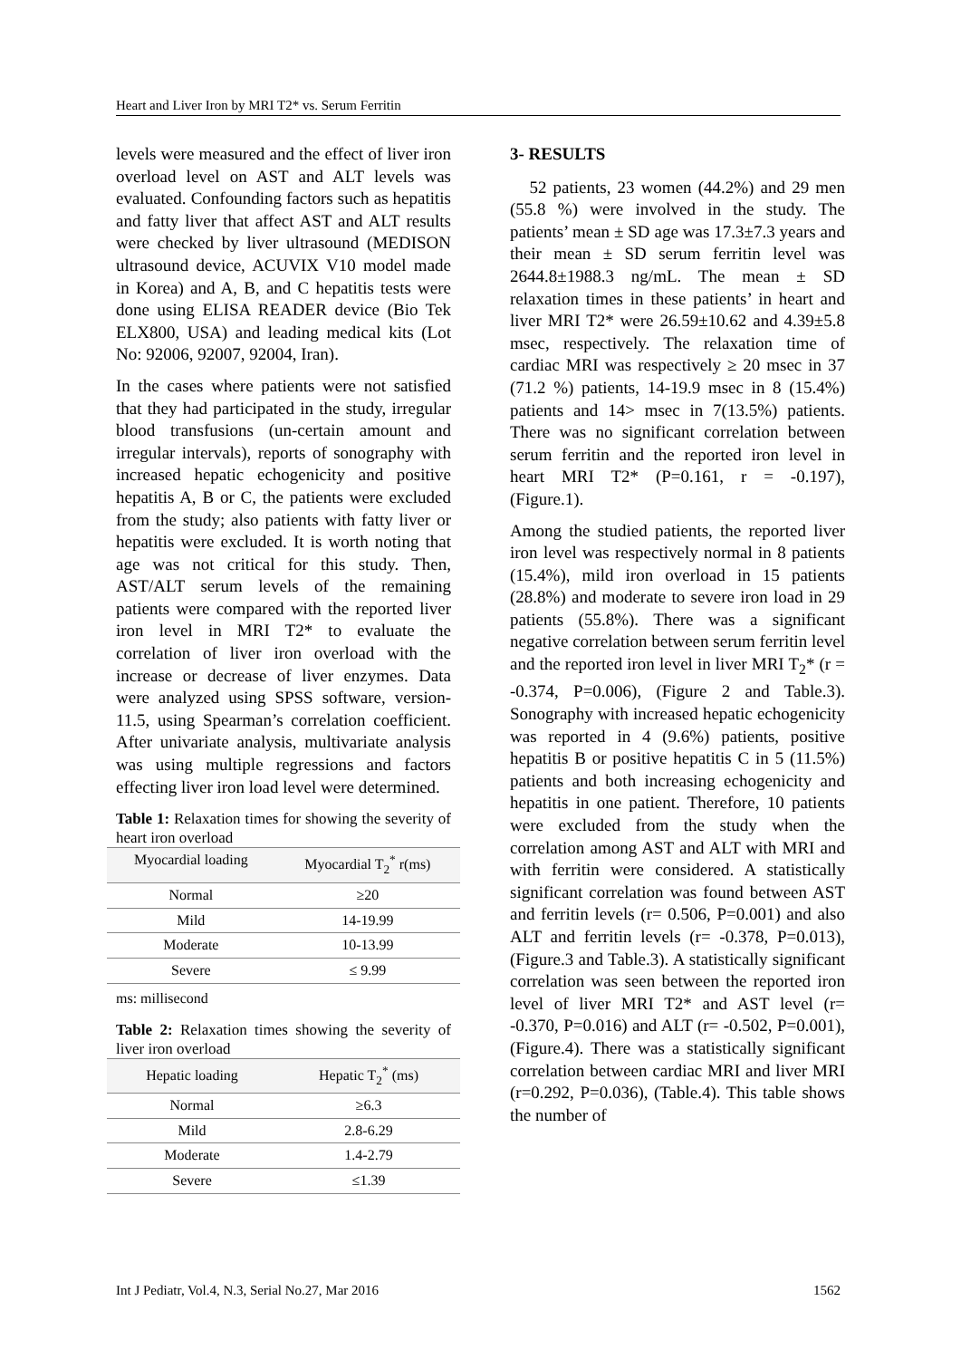Heart and Liver Iron by MRI T2* vs. Serum Ferritin
levels were measured and the effect of liver iron overload level on AST and ALT levels was evaluated. Confounding factors such as hepatitis and fatty liver that affect AST and ALT results were checked by liver ultrasound (MEDISON ultrasound device, ACUVIX V10 model made in Korea) and A, B, and C hepatitis tests were done using ELISA READER device (Bio Tek ELX800, USA) and leading medical kits (Lot No: 92006, 92007, 92004, Iran).
In the cases where patients were not satisfied that they had participated in the study, irregular blood transfusions (un-certain amount and irregular intervals), reports of sonography with increased hepatic echogenicity and positive hepatitis A, B or C, the patients were excluded from the study; also patients with fatty liver or hepatitis were excluded. It is worth noting that age was not critical for this study. Then, AST/ALT serum levels of the remaining patients were compared with the reported liver iron level in MRI T2* to evaluate the correlation of liver iron overload with the increase or decrease of liver enzymes. Data were analyzed using SPSS software, version-11.5, using Spearman’s correlation coefficient. After univariate analysis, multivariate analysis was using multiple regressions and factors effecting liver iron load level were determined.
Table 1: Relaxation times for showing the severity of heart iron overload
| Myocardial loading | Myocardial T<sub>2</sub><sup>*</sup> r(ms) |
| --- | --- |
| Normal | ≥20 |
| Mild | 14-19.99 |
| Moderate | 10-13.99 |
| Severe | ≤ 9.99 |
ms: millisecond
Table 2: Relaxation times showing the severity of liver iron overload
| Hepatic loading | Hepatic T<sub>2</sub><sup>*</sup> (ms) |
| --- | --- |
| Normal | ≥6.3 |
| Mild | 2.8-6.29 |
| Moderate | 1.4-2.79 |
| Severe | ≤1.39 |
3- RESULTS
52 patients, 23 women (44.2%) and 29 men (55.8 %) were involved in the study. The patients’ mean ± SD age was 17.3±7.3 years and their mean ± SD serum ferritin level was 2644.8±1988.3 ng/mL. The mean ± SD relaxation times in these patients’ in heart and liver MRI T2* were 26.59±10.62 and 4.39±5.8 msec, respectively. The relaxation time of cardiac MRI was respectively ≥ 20 msec in 37 (71.2 %) patients, 14-19.9 msec in 8 (15.4%) patients and 14> msec in 7(13.5%) patients. There was no significant correlation between serum ferritin and the reported iron level in heart MRI T2* (P=0.161, r = -0.197), (Figure.1).
Among the studied patients, the reported liver iron level was respectively normal in 8 patients (15.4%), mild iron overload in 15 patients (28.8%) and moderate to severe iron load in 29 patients (55.8%). There was a significant negative correlation between serum ferritin level and the reported iron level in liver MRI T<sub>2</sub>* (r = -0.374, P=0.006), (Figure 2 and Table.3). Sonography with increased hepatic echogenicity was reported in 4 (9.6%) patients, positive hepatitis B or positive hepatitis C in 5 (11.5%) patients and both increasing echogenicity and hepatitis in one patient. Therefore, 10 patients were excluded from the study when the correlation among AST and ALT with MRI and with ferritin were considered. A statistically significant correlation was found between AST and ferritin levels (r= 0.506, P=0.001) and also ALT and ferritin levels (r= -0.378, P=0.013), (Figure.3 and Table.3). A statistically significant correlation was seen between the reported iron level of liver MRI T2* and AST level (r= -0.370, P=0.016) and ALT (r= -0.502, P=0.001), (Figure.4). There was a statistically significant correlation between cardiac MRI and liver MRI (r=0.292, P=0.036), (Table.4). This table shows the number of
Int J Pediatr, Vol.4, N.3, Serial No.27, Mar 2016 1562